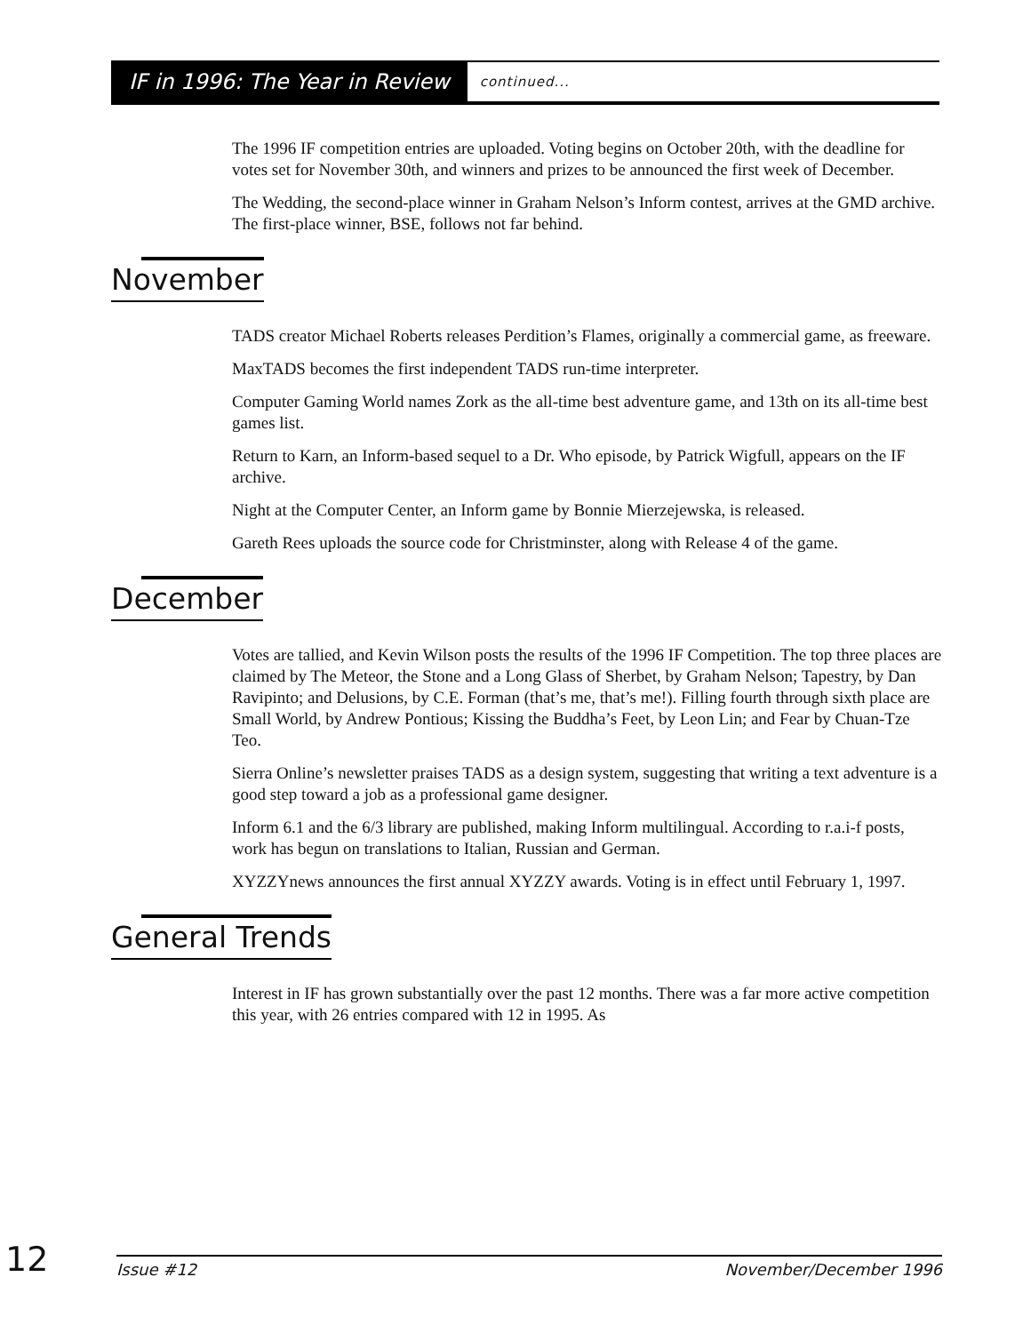IF in 1996: The Year in Review continued...
The 1996 IF competition entries are uploaded. Voting begins on October 20th, with the deadline for votes set for November 30th, and winners and prizes to be announced the first week of December.
The Wedding, the second-place winner in Graham Nelson’s Inform contest, arrives at the GMD archive. The first-place winner, BSE, follows not far behind.
November
TADS creator Michael Roberts releases Perdition’s Flames, originally a commercial game, as freeware.
MaxTADS becomes the first independent TADS run-time interpreter.
Computer Gaming World names Zork as the all-time best adventure game, and 13th on its all-time best games list.
Return to Karn, an Inform-based sequel to a Dr. Who episode, by Patrick Wigfull, appears on the IF archive.
Night at the Computer Center, an Inform game by Bonnie Mierzejewska, is released.
Gareth Rees uploads the source code for Christminster, along with Release 4 of the game.
December
Votes are tallied, and Kevin Wilson posts the results of the 1996 IF Competition. The top three places are claimed by The Meteor, the Stone and a Long Glass of Sherbet, by Graham Nelson; Tapestry, by Dan Ravipinto; and Delusions, by C.E. Forman (that’s me, that’s me!). Filling fourth through sixth place are Small World, by Andrew Pontious; Kissing the Buddha’s Feet, by Leon Lin; and Fear by Chuan-Tze Teo.
Sierra Online’s newsletter praises TADS as a design system, suggesting that writing a text adventure is a good step toward a job as a professional game designer.
Inform 6.1 and the 6/3 library are published, making Inform multilingual. According to r.a.i-f posts, work has begun on translations to Italian, Russian and German.
XYZZYnews announces the first annual XYZZY awards. Voting is in effect until February 1, 1997.
General Trends
Interest in IF has grown substantially over the past 12 months. There was a far more active competition this year, with 26 entries compared with 12 in 1995. As
12
Issue #12 November/December 1996